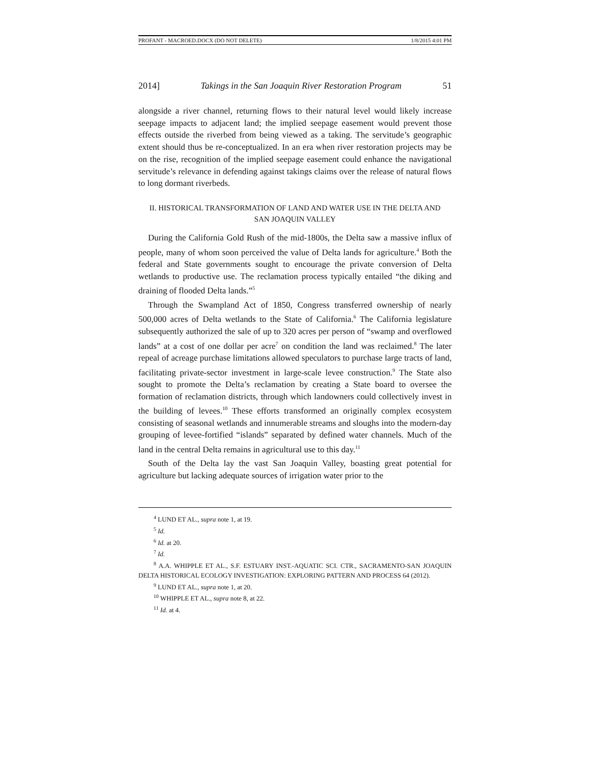PROFANT - MACROED.DOCX (DO NOT DELETE) 1/8/2015 4:01 PM
2014] Takings in the San Joaquin River Restoration Program 51
alongside a river channel, returning flows to their natural level would likely increase seepage impacts to adjacent land; the implied seepage easement would prevent those effects outside the riverbed from being viewed as a taking. The servitude’s geographic extent should thus be re-conceptualized. In an era when river restoration projects may be on the rise, recognition of the implied seepage easement could enhance the navigational servitude’s relevance in defending against takings claims over the release of natural flows to long dormant riverbeds.
II. HISTORICAL TRANSFORMATION OF LAND AND WATER USE IN THE DELTA AND
SAN JOAQUIN VALLEY
During the California Gold Rush of the mid-1800s, the Delta saw a massive influx of people, many of whom soon perceived the value of Delta lands for agriculture.<sup>4</sup> Both the federal and State governments sought to encourage the private conversion of Delta wetlands to productive use. The reclamation process typically entailed “the diking and draining of flooded Delta lands.”<sup>5</sup>
Through the Swampland Act of 1850, Congress transferred ownership of nearly 500,000 acres of Delta wetlands to the State of California.<sup>6</sup> The California legislature subsequently authorized the sale of up to 320 acres per person of “swamp and overflowed lands” at a cost of one dollar per acre<sup>7</sup> on condition the land was reclaimed.<sup>8</sup> The later repeal of acreage purchase limitations allowed speculators to purchase large tracts of land, facilitating private-sector investment in large-scale levee construction.<sup>9</sup> The State also sought to promote the Delta’s reclamation by creating a State board to oversee the formation of reclamation districts, through which landowners could collectively invest in the building of levees.<sup>10</sup> These efforts transformed an originally complex ecosystem consisting of seasonal wetlands and innumerable streams and sloughs into the modern-day grouping of levee-fortified “islands” separated by defined water channels. Much of the land in the central Delta remains in agricultural use to this day.<sup>11</sup>
South of the Delta lay the vast San Joaquin Valley, boasting great potential for agriculture but lacking adequate sources of irrigation water prior to the
<sup>4</sup> LUND ET AL., supra note 1, at 19.
<sup>5</sup> Id.
<sup>6</sup> Id. at 20.
<sup>7</sup> Id.
<sup>8</sup> A.A. WHIPPLE ET AL., S.F. ESTUARY INST.-AQUATIC SCI. CTR., SACRAMENTO-SAN JOAQUIN DELTA HISTORICAL ECOLOGY INVESTIGATION: EXPLORING PATTERN AND PROCESS 64 (2012).
<sup>9</sup> LUND ET AL., supra note 1, at 20.
<sup>10</sup> WHIPPLE ET AL., supra note 8, at 22.
<sup>11</sup> Id. at 4.